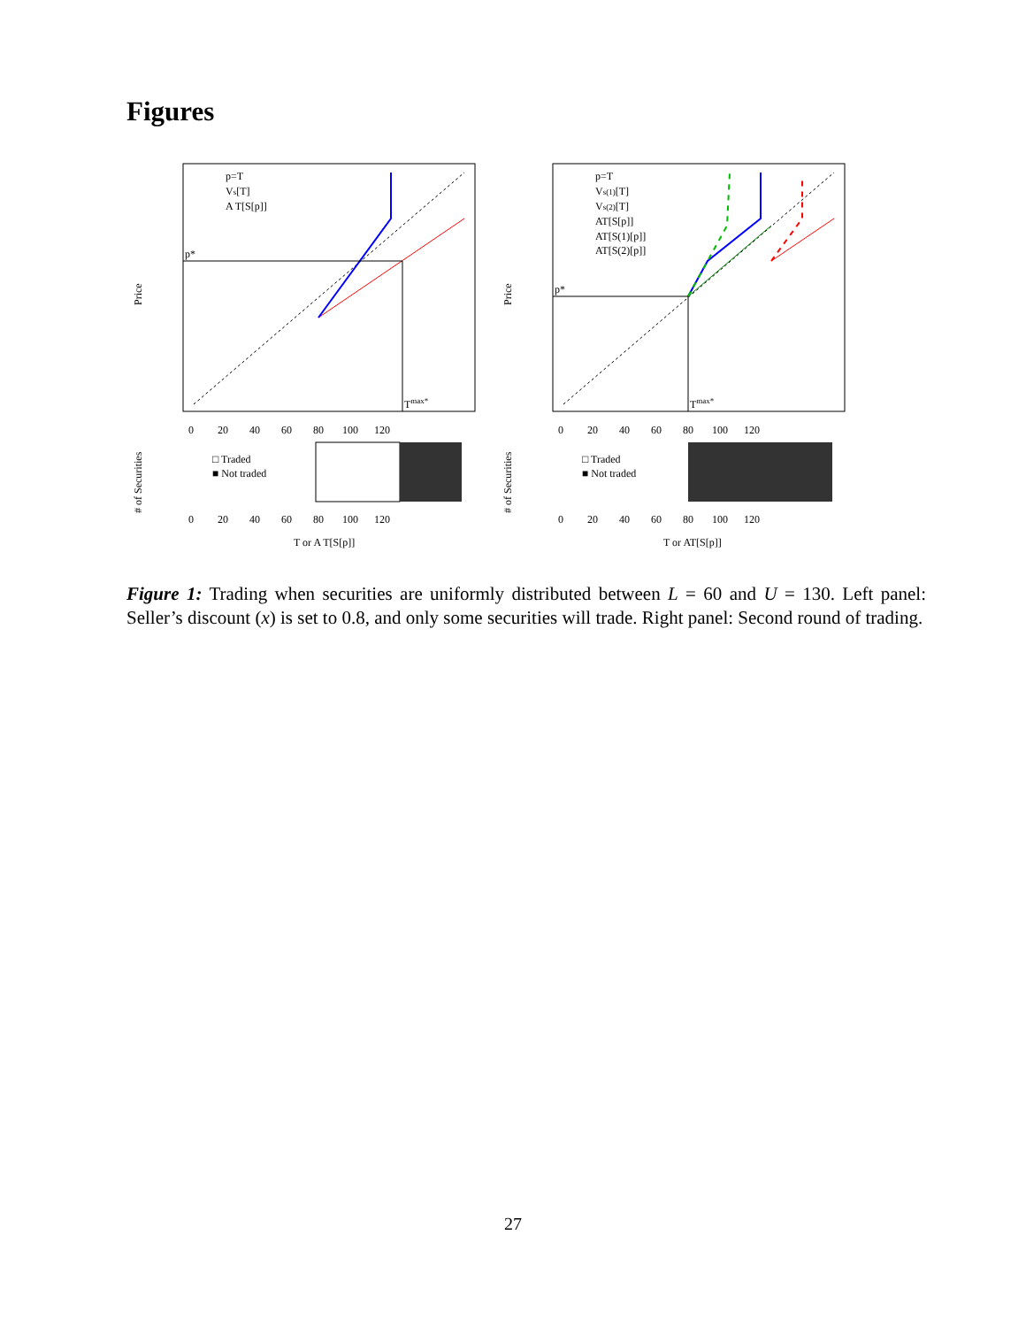Figures
Price
p*
Tmax*
p=T
Vs[T]
A T[S[p]]
0 20 40 60 80 100 120
# of Securities
□ Traded
■ Not traded
0 20 40 60 80 100 120
T or A T[S[p]]
Price
p*
Tmax*
p=T
Vs(1)[T]
Vs(2)[T]
AT[S[p]]
AT[S(1)[p]]
AT[S(2)[p]]
0 20 40 60 80 100 120
# of Securities
□ Traded
■ Not traded
0 20 40 60 80 100 120
T or AT[S[p]]
Figure 1: Trading when securities are uniformly distributed between L = 60 and U = 130. Left panel: Seller’s discount (x) is set to 0.8, and only some securities will trade. Right panel: Second round of trading.
27